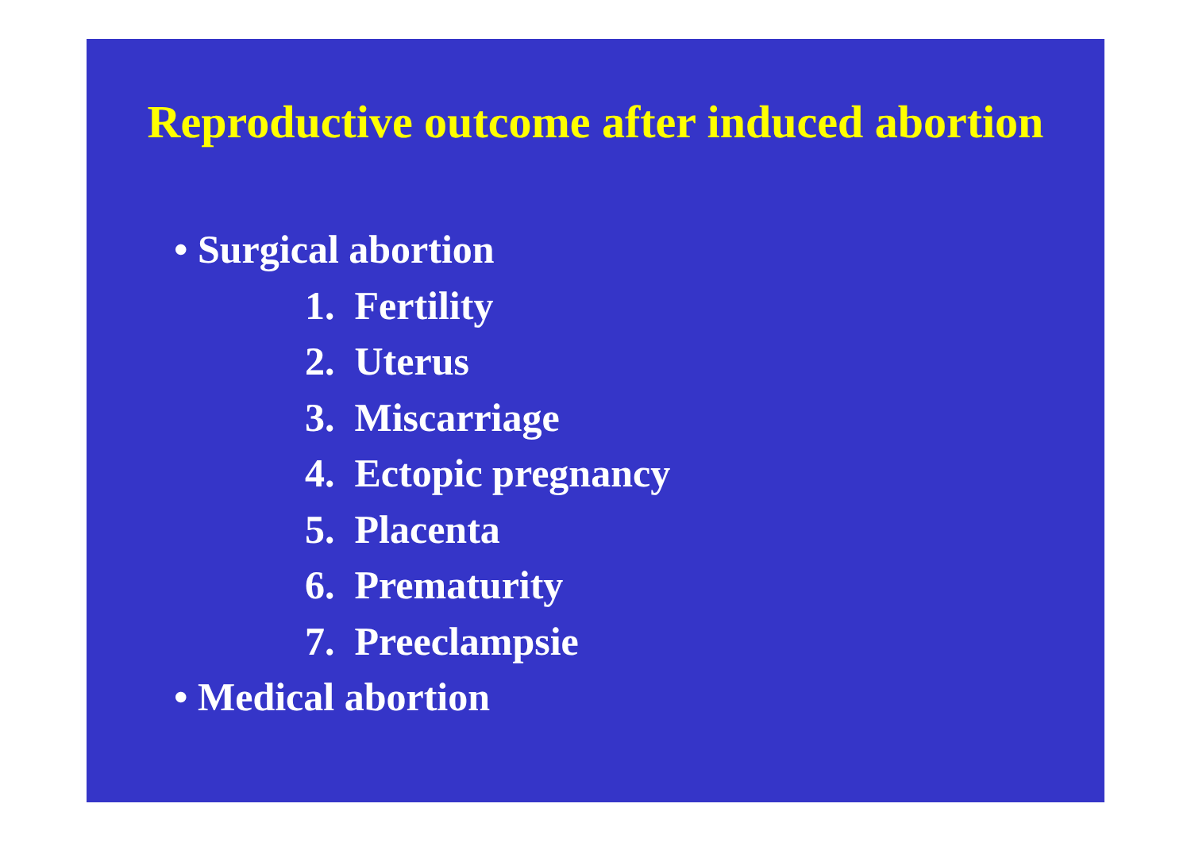Reproductive outcome after induced abortion
• Surgical abortion
1. Fertility
2. Uterus
3. Miscarriage
4. Ectopic pregnancy
5. Placenta
6. Prematurity
7. Preeclampsie
• Medical abortion